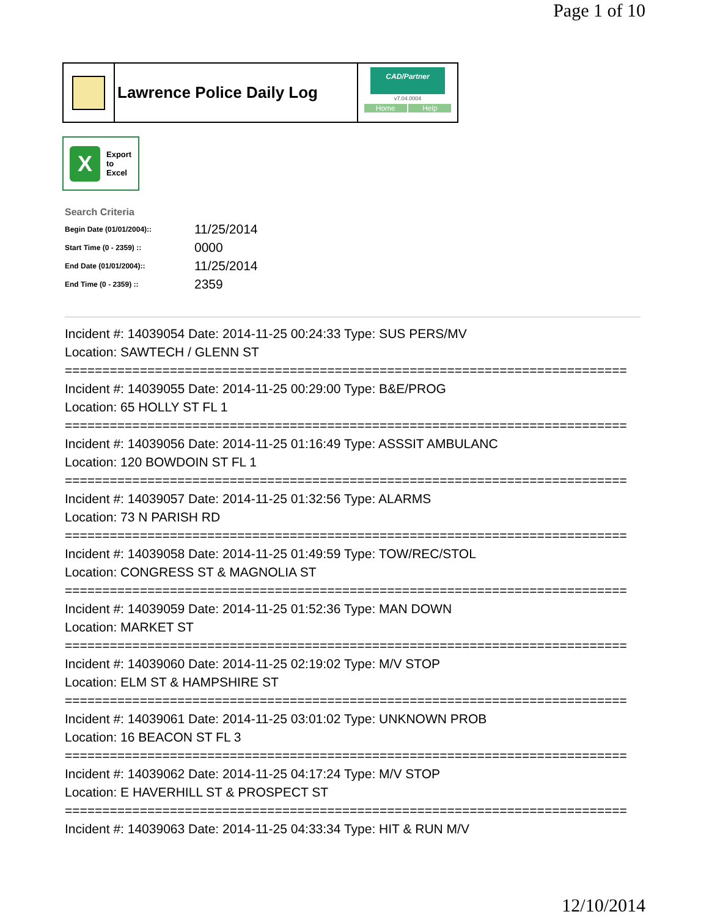Page 1 of 10
Lawrence Police Daily Log
CAD/Partner
v7.04.0004
Home Help
X
Export
to
Excel
Search Criteria
| Begin Date (01/01/2004):: | 11/25/2014 |
| Start Time (0 - 2359) :: | 0000 |
| End Date (01/01/2004):: | 11/25/2014 |
| End Time (0 - 2359) :: | 2359 |
Incident #: 14039054 Date: 2014-11-25 00:24:33 Type: SUS PERS/MV
Location: SAWTECH / GLENN ST
===========================================================================
Incident #: 14039055 Date: 2014-11-25 00:29:00 Type: B&E/PROG
Location: 65 HOLLY ST FL 1
===========================================================================
Incident #: 14039056 Date: 2014-11-25 01:16:49 Type: ASSSIT AMBULANC
Location: 120 BOWDOIN ST FL 1
===========================================================================
Incident #: 14039057 Date: 2014-11-25 01:32:56 Type: ALARMS
Location: 73 N PARISH RD
===========================================================================
Incident #: 14039058 Date: 2014-11-25 01:49:59 Type: TOW/REC/STOL
Location: CONGRESS ST & MAGNOLIA ST
===========================================================================
Incident #: 14039059 Date: 2014-11-25 01:52:36 Type: MAN DOWN
Location: MARKET ST
===========================================================================
Incident #: 14039060 Date: 2014-11-25 02:19:02 Type: M/V STOP
Location: ELM ST & HAMPSHIRE ST
===========================================================================
Incident #: 14039061 Date: 2014-11-25 03:01:02 Type: UNKNOWN PROB
Location: 16 BEACON ST FL 3
===========================================================================
Incident #: 14039062 Date: 2014-11-25 04:17:24 Type: M/V STOP
Location: E HAVERHILL ST & PROSPECT ST
===========================================================================
Incident #: 14039063 Date: 2014-11-25 04:33:34 Type: HIT & RUN M/V
12/10/2014